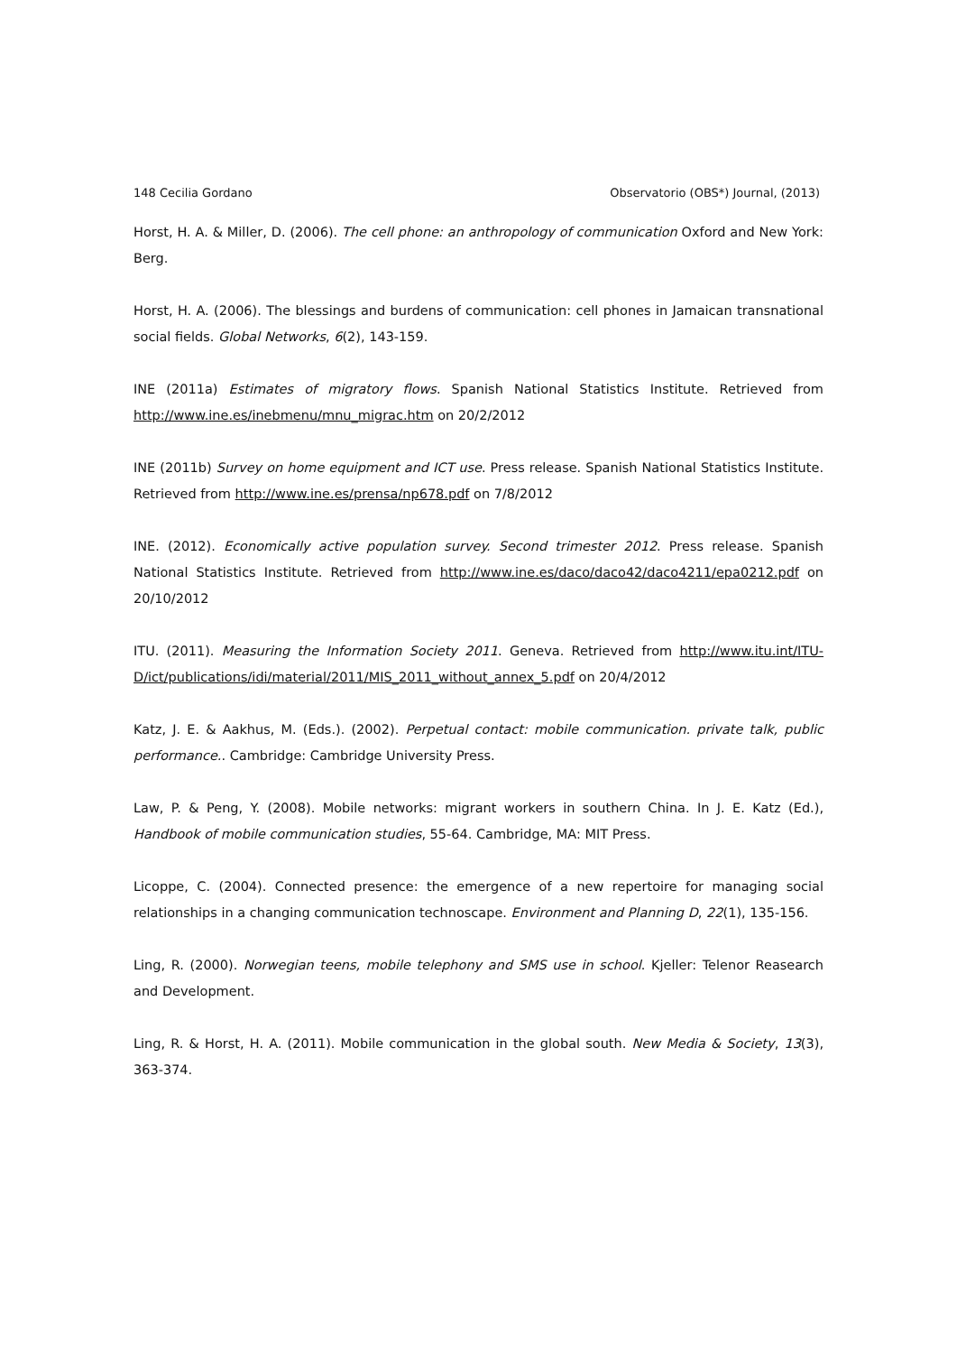148 Cecilia Gordano Observatorio (OBS*) Journal, (2013)
Horst, H. A. & Miller, D. (2006). The cell phone: an anthropology of communication Oxford and New York: Berg.
Horst, H. A. (2006). The blessings and burdens of communication: cell phones in Jamaican transnational social fields. Global Networks, 6(2), 143-159.
INE (2011a) Estimates of migratory flows. Spanish National Statistics Institute. Retrieved from http://www.ine.es/inebmenu/mnu_migrac.htm on 20/2/2012
INE (2011b) Survey on home equipment and ICT use. Press release. Spanish National Statistics Institute. Retrieved from http://www.ine.es/prensa/np678.pdf on 7/8/2012
INE. (2012). Economically active population survey. Second trimester 2012. Press release. Spanish National Statistics Institute. Retrieved from http://www.ine.es/daco/daco42/daco4211/epa0212.pdf on 20/10/2012
ITU. (2011). Measuring the Information Society 2011. Geneva. Retrieved from http://www.itu.int/ITU-D/ict/publications/idi/material/2011/MIS_2011_without_annex_5.pdf on 20/4/2012
Katz, J. E. & Aakhus, M. (Eds.). (2002). Perpetual contact: mobile communication. private talk, public performance.. Cambridge: Cambridge University Press.
Law, P. & Peng, Y. (2008). Mobile networks: migrant workers in southern China. In J. E. Katz (Ed.), Handbook of mobile communication studies, 55-64. Cambridge, MA: MIT Press.
Licoppe, C. (2004). Connected presence: the emergence of a new repertoire for managing social relationships in a changing communication technoscape. Environment and Planning D, 22(1), 135-156.
Ling, R. (2000). Norwegian teens, mobile telephony and SMS use in school. Kjeller: Telenor Reasearch and Development.
Ling, R. & Horst, H. A. (2011). Mobile communication in the global south. New Media & Society, 13(3), 363-374.